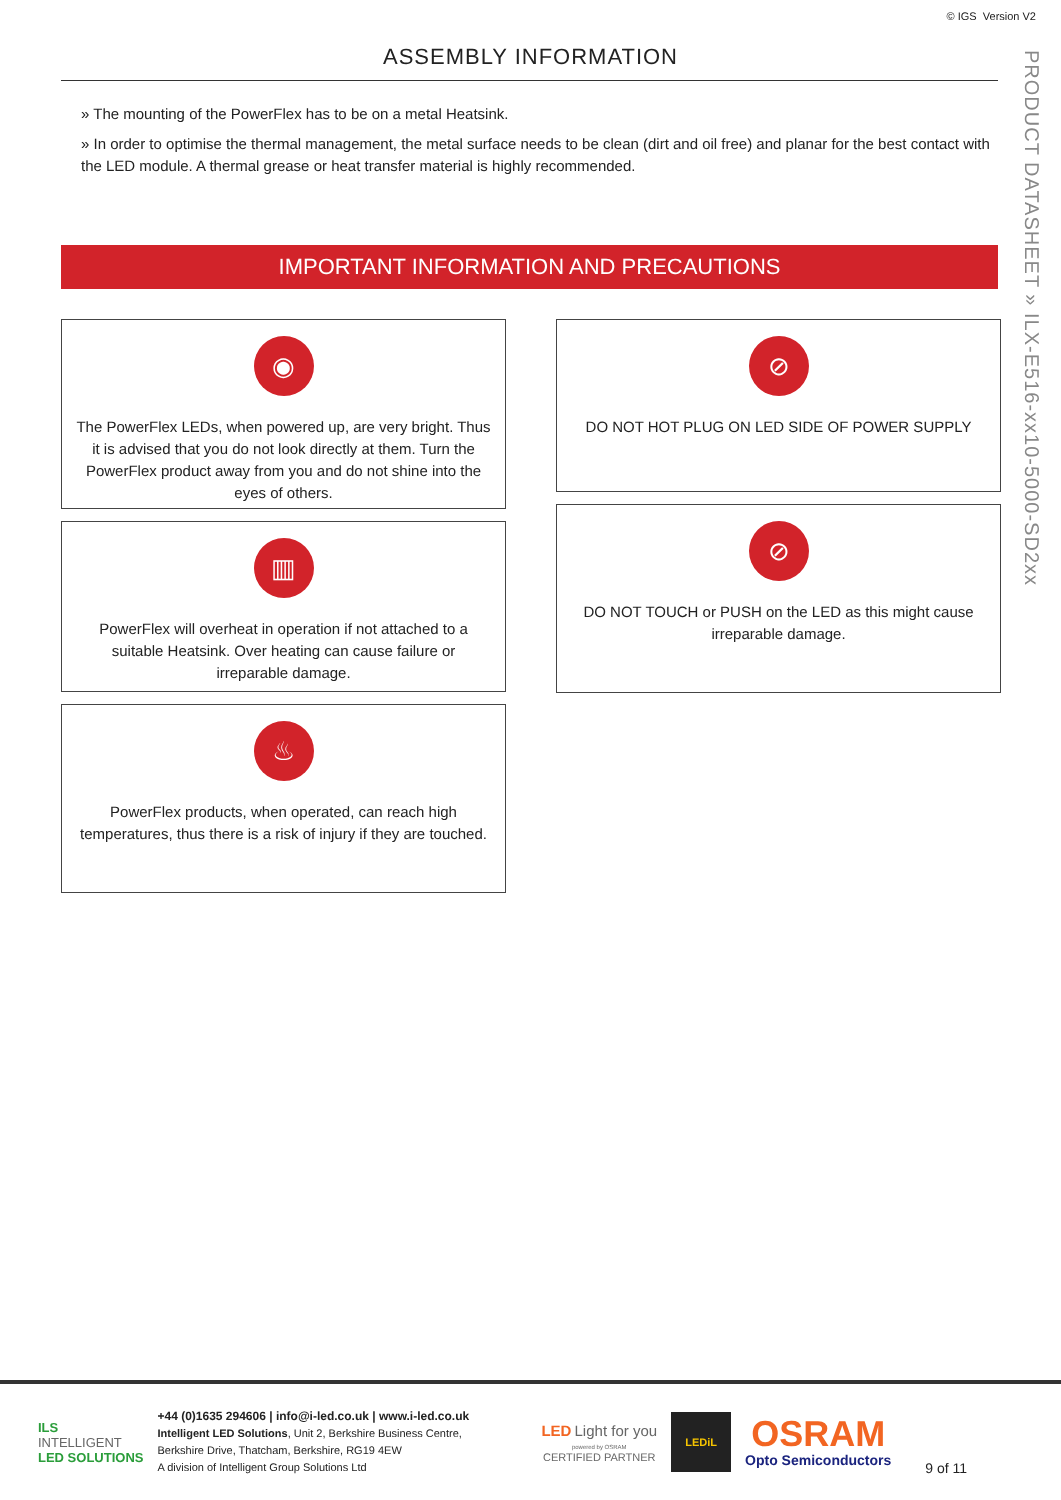© IGS Version V2
ASSEMBLY INFORMATION
» The mounting of the PowerFlex has to be on a metal Heatsink.
» In order to optimise the thermal management, the metal surface needs to be clean (dirt and oil free) and planar for the best contact with the LED module. A thermal grease or heat transfer material is highly recommended.
IMPORTANT INFORMATION AND PRECAUTIONS
◉
The PowerFlex LEDs, when powered up, are very bright. Thus it is advised that you do not look directly at them. Turn the PowerFlex product away from you and do not shine into the eyes of others.
▥
PowerFlex will overheat in operation if not attached to a suitable Heatsink. Over heating can cause failure or irreparable damage.
♨
PowerFlex products, when operated, can reach high temperatures, thus there is a risk of injury if they are touched.
⊘
DO NOT HOT PLUG ON LED SIDE OF POWER SUPPLY
⊘
DO NOT TOUCH or PUSH on the LED as this might cause irreparable damage.
PRODUCT DATASHEET » ILX-E516-xx10-5000-SD2xx
ILS
INTELLIGENT
LED SOLUTIONS
+44 (0)1635 294606 | info@i-led.co.uk | www.i-led.co.uk
Intelligent LED Solutions, Unit 2, Berkshire Business Centre,
Berkshire Drive, Thatcham, Berkshire, RG19 4EW
A division of Intelligent Group Solutions Ltd
LED Light for you
powered by OSRAM
CERTIFIED PARTNER
LEDiL
OSRAM
Opto Semiconductors
9 of 11